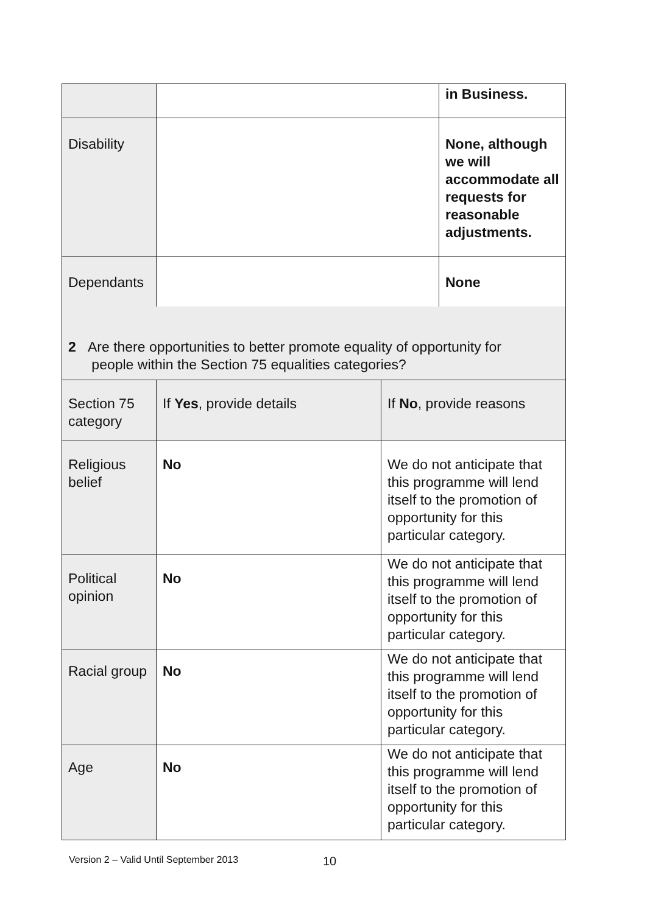| | | in Business. |
| Disability | | None, although we will accommodate all requests for reasonable adjustments. |
| Dependants | | None |
| 2 Are there opportunities to better promote equality of opportunity for people within the Section 75 equalities categories? | | |
| Section 75 category | If Yes , provide details | If No , provide reasons |
| Religious belief | No | We do not anticipate that this programme will lend itself to the promotion of opportunity for this particular category. |
| Political opinion | No | We do not anticipate that this programme will lend itself to the promotion of opportunity for this particular category. |
| Racial group | No | We do not anticipate that this programme will lend itself to the promotion of opportunity for this particular category. |
| Age | No | We do not anticipate that this programme will lend itself to the promotion of opportunity for this particular category. |
Version 2 – Valid Until September 2013
10